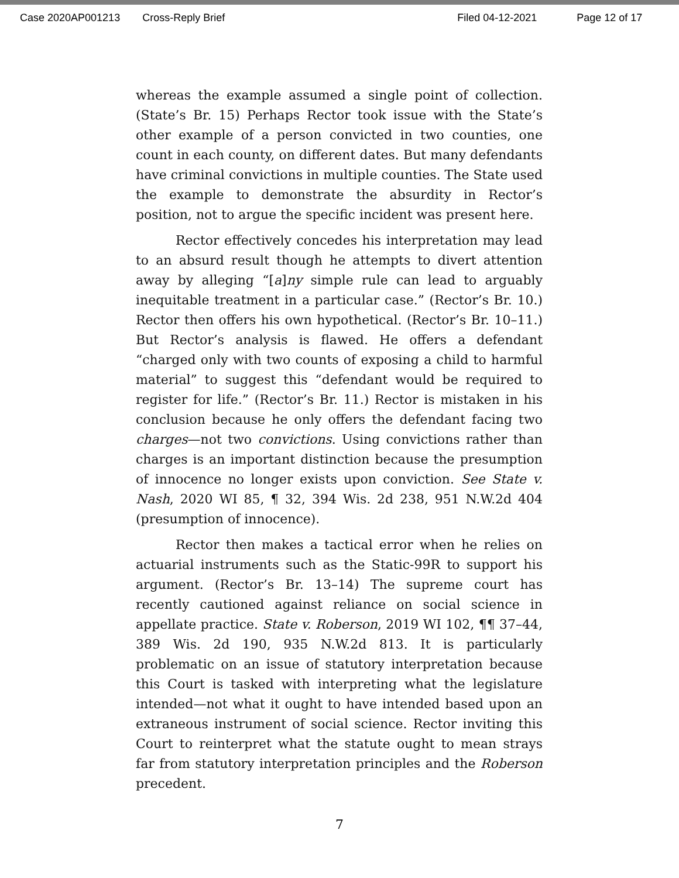Case 2020AP001213 Cross-Reply Brief Filed 04-12-2021 Page 12 of 17
whereas the example assumed a single point of collection. (State’s Br. 15) Perhaps Rector took issue with the State’s other example of a person convicted in two counties, one count in each county, on different dates. But many defendants have criminal convictions in multiple counties. The State used the example to demonstrate the absurdity in Rector’s position, not to argue the specific incident was present here.
Rector effectively concedes his interpretation may lead to an absurd result though he attempts to divert attention away by alleging “[a]ny simple rule can lead to arguably inequitable treatment in a particular case.” (Rector’s Br. 10.) Rector then offers his own hypothetical. (Rector’s Br. 10–11.) But Rector’s analysis is flawed. He offers a defendant “charged only with two counts of exposing a child to harmful material” to suggest this “defendant would be required to register for life.” (Rector’s Br. 11.) Rector is mistaken in his conclusion because he only offers the defendant facing two charges—not two convictions. Using convictions rather than charges is an important distinction because the presumption of innocence no longer exists upon conviction. See State v. Nash, 2020 WI 85, ¶ 32, 394 Wis. 2d 238, 951 N.W.2d 404 (presumption of innocence).
Rector then makes a tactical error when he relies on actuarial instruments such as the Static-99R to support his argument. (Rector’s Br. 13–14) The supreme court has recently cautioned against reliance on social science in appellate practice. State v. Roberson, 2019 WI 102, ¶¶ 37–44, 389 Wis. 2d 190, 935 N.W.2d 813. It is particularly problematic on an issue of statutory interpretation because this Court is tasked with interpreting what the legislature intended—not what it ought to have intended based upon an extraneous instrument of social science. Rector inviting this Court to reinterpret what the statute ought to mean strays far from statutory interpretation principles and the Roberson precedent.
7